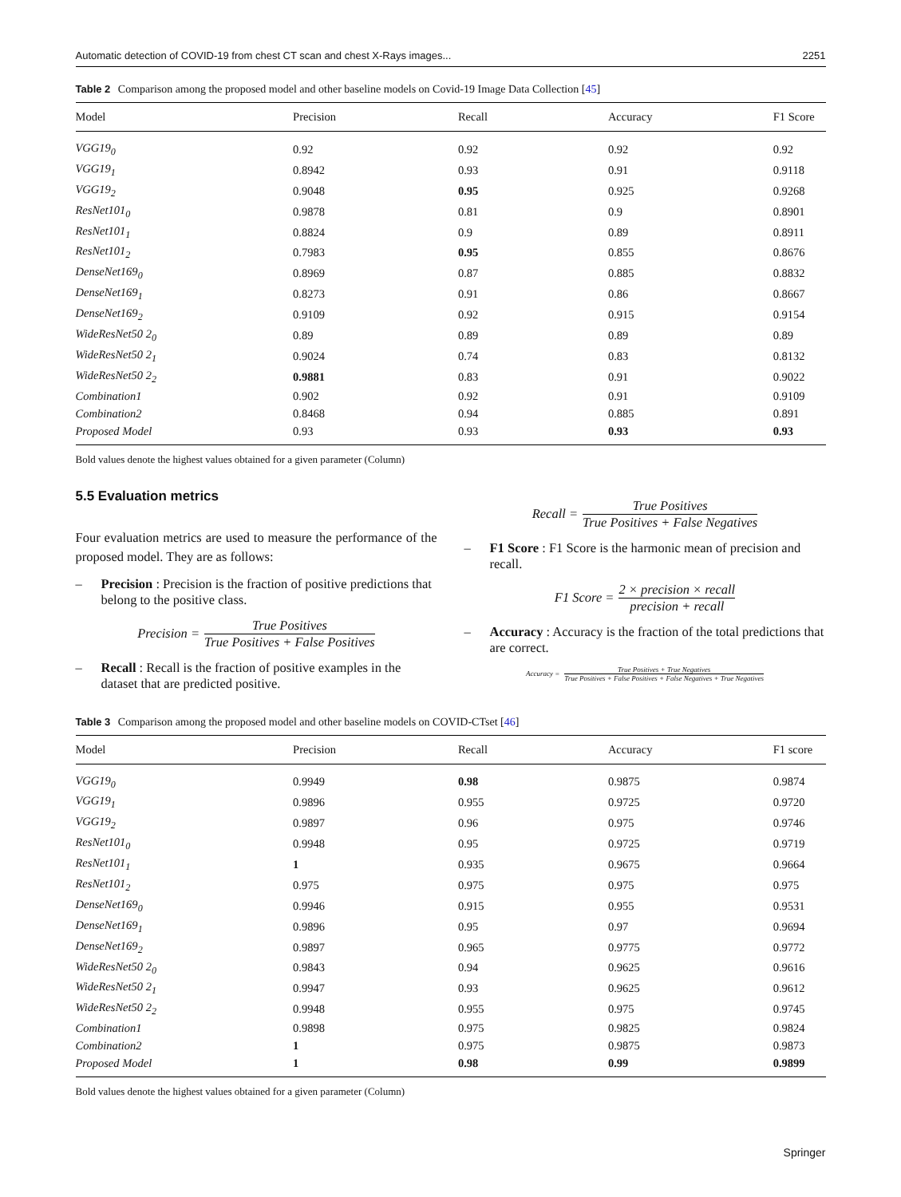Automatic detection of COVID-19 from chest CT scan and chest X-Rays images... 2251
Table 2 Comparison among the proposed model and other baseline models on Covid-19 Image Data Collection [45]
| Model | Precision | Recall | Accuracy | F1 Score |
| --- | --- | --- | --- | --- |
| VGG19<sub>0</sub> | 0.92 | 0.92 | 0.92 | 0.92 |
| VGG19<sub>1</sub> | 0.8942 | 0.93 | 0.91 | 0.9118 |
| VGG19<sub>2</sub> | 0.9048 | 0.95 | 0.925 | 0.9268 |
| ResNet101<sub>0</sub> | 0.9878 | 0.81 | 0.9 | 0.8901 |
| ResNet101<sub>1</sub> | 0.8824 | 0.9 | 0.89 | 0.8911 |
| ResNet101<sub>2</sub> | 0.7983 | 0.95 | 0.855 | 0.8676 |
| DenseNet169<sub>0</sub> | 0.8969 | 0.87 | 0.885 | 0.8832 |
| DenseNet169<sub>1</sub> | 0.8273 | 0.91 | 0.86 | 0.8667 |
| DenseNet169<sub>2</sub> | 0.9109 | 0.92 | 0.915 | 0.9154 |
| WideResNet50 2<sub>0</sub> | 0.89 | 0.89 | 0.89 | 0.89 |
| WideResNet50 2<sub>1</sub> | 0.9024 | 0.74 | 0.83 | 0.8132 |
| WideResNet50 2<sub>2</sub> | 0.9881 | 0.83 | 0.91 | 0.9022 |
| Combination1 | 0.902 | 0.92 | 0.91 | 0.9109 |
| Combination2 | 0.8468 | 0.94 | 0.885 | 0.891 |
| Proposed Model | 0.93 | 0.93 | 0.93 | 0.93 |
Bold values denote the highest values obtained for a given parameter (Column)
5.5 Evaluation metrics
Four evaluation metrics are used to measure the performance of the proposed model. They are as follows:
– Precision : Precision is the fraction of positive predictions that belong to the positive class.
Precision = True Positives True Positives + False Positives
– Recall : Recall is the fraction of positive examples in the dataset that are predicted positive.
Recall = True Positives True Positives + False Negatives
– F1 Score : F1 Score is the harmonic mean of precision and recall.
F1 Score = 2 × precision × recall precision + recall
– Accuracy : Accuracy is the fraction of the total predictions that are correct.
Accuracy = True Positives + True Negatives True Positives + False Positives + False Negatives + True Negatives
Table 3 Comparison among the proposed model and other baseline models on COVID-CTset [46]
| Model | Precision | Recall | Accuracy | F1 score |
| --- | --- | --- | --- | --- |
| VGG19<sub>0</sub> | 0.9949 | 0.98 | 0.9875 | 0.9874 |
| VGG19<sub>1</sub> | 0.9896 | 0.955 | 0.9725 | 0.9720 |
| VGG19<sub>2</sub> | 0.9897 | 0.96 | 0.975 | 0.9746 |
| ResNet101<sub>0</sub> | 0.9948 | 0.95 | 0.9725 | 0.9719 |
| ResNet101<sub>1</sub> | 1 | 0.935 | 0.9675 | 0.9664 |
| ResNet101<sub>2</sub> | 0.975 | 0.975 | 0.975 | 0.975 |
| DenseNet169<sub>0</sub> | 0.9946 | 0.915 | 0.955 | 0.9531 |
| DenseNet169<sub>1</sub> | 0.9896 | 0.95 | 0.97 | 0.9694 |
| DenseNet169<sub>2</sub> | 0.9897 | 0.965 | 0.9775 | 0.9772 |
| WideResNet50 2<sub>0</sub> | 0.9843 | 0.94 | 0.9625 | 0.9616 |
| WideResNet50 2<sub>1</sub> | 0.9947 | 0.93 | 0.9625 | 0.9612 |
| WideResNet50 2<sub>2</sub> | 0.9948 | 0.955 | 0.975 | 0.9745 |
| Combination1 | 0.9898 | 0.975 | 0.9825 | 0.9824 |
| Combination2 | 1 | 0.975 | 0.9875 | 0.9873 |
| Proposed Model | 1 | 0.98 | 0.99 | 0.9899 |
Bold values denote the highest values obtained for a given parameter (Column)
Springer